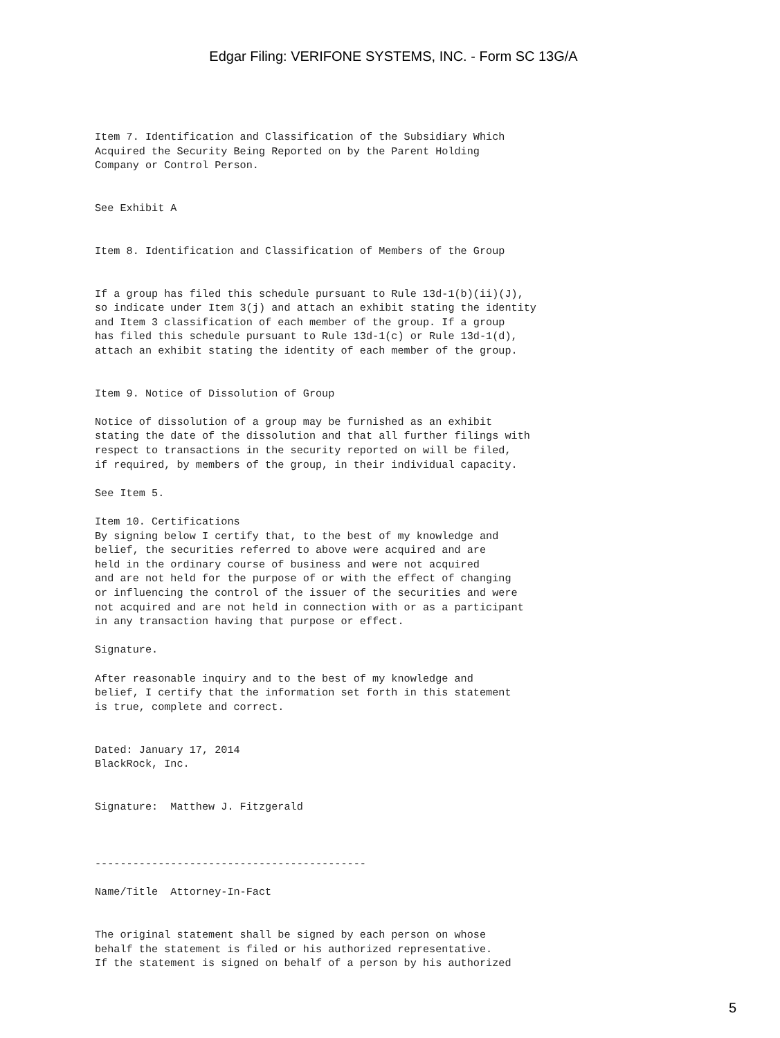Edgar Filing: VERIFONE SYSTEMS, INC. - Form SC 13G/A
Item 7. Identification and Classification of the Subsidiary Which
Acquired the Security Being Reported on by the Parent Holding
Company or Control Person.


See Exhibit A


Item 8. Identification and Classification of Members of the Group


If a group has filed this schedule pursuant to Rule 13d-1(b)(ii)(J),
so indicate under Item 3(j) and attach an exhibit stating the identity
and Item 3 classification of each member of the group. If a group
has filed this schedule pursuant to Rule 13d-1(c) or Rule 13d-1(d),
attach an exhibit stating the identity of each member of the group.


Item 9. Notice of Dissolution of Group

Notice of dissolution of a group may be furnished as an exhibit
stating the date of the dissolution and that all further filings with
respect to transactions in the security reported on will be filed,
if required, by members of the group, in their individual capacity.

See Item 5.

Item 10. Certifications
By signing below I certify that, to the best of my knowledge and
belief, the securities referred to above were acquired and are
held in the ordinary course of business and were not acquired
and are not held for the purpose of or with the effect of changing
or influencing the control of the issuer of the securities and were
not acquired and are not held in connection with or as a participant
in any transaction having that purpose or effect.

Signature.

After reasonable inquiry and to the best of my knowledge and
belief, I certify that the information set forth in this statement
is true, complete and correct.


Dated: January 17, 2014
BlackRock, Inc.


Signature:  Matthew J. Fitzgerald



-------------------------------------------

Name/Title  Attorney-In-Fact


The original statement shall be signed by each person on whose
behalf the statement is filed or his authorized representative.
If the statement is signed on behalf of a person by his authorized
5